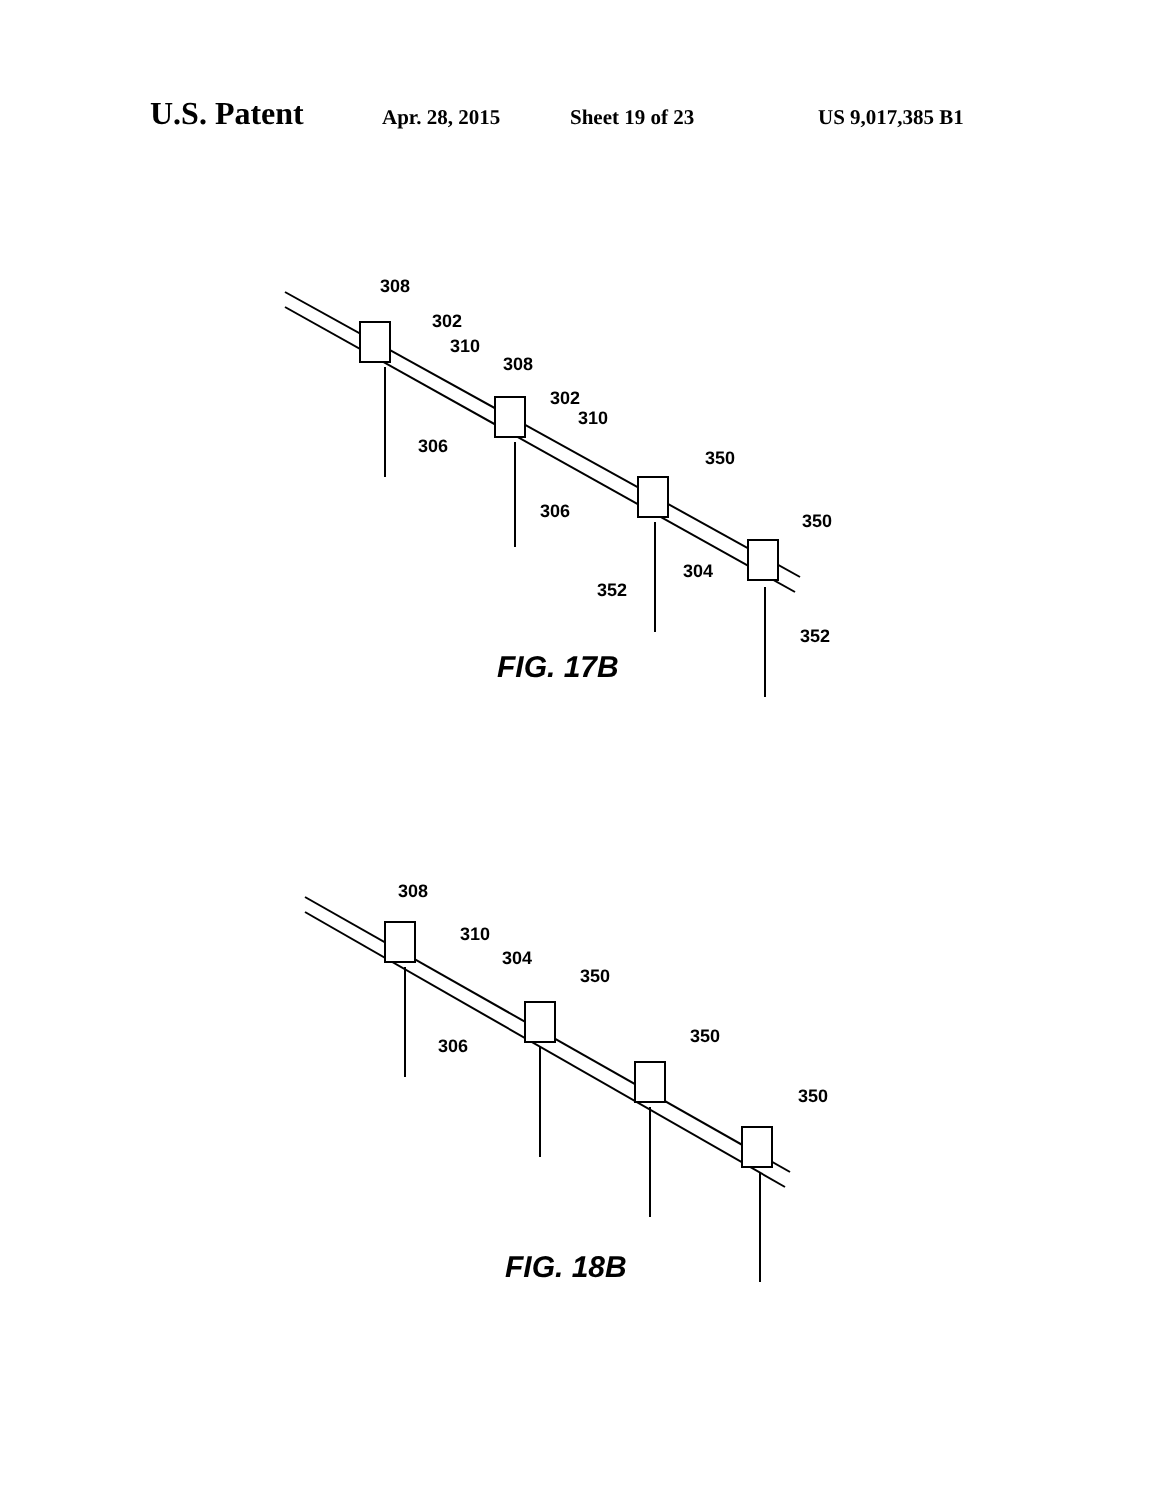U.S. Patent Apr. 28, 2015 Sheet 19 of 23 US 9,017,385 B1
308
302
310
308
302
310
306
306
350
350
304
352
352
308
310
304
350
306
350
350
FIG. 17B
FIG. 18B